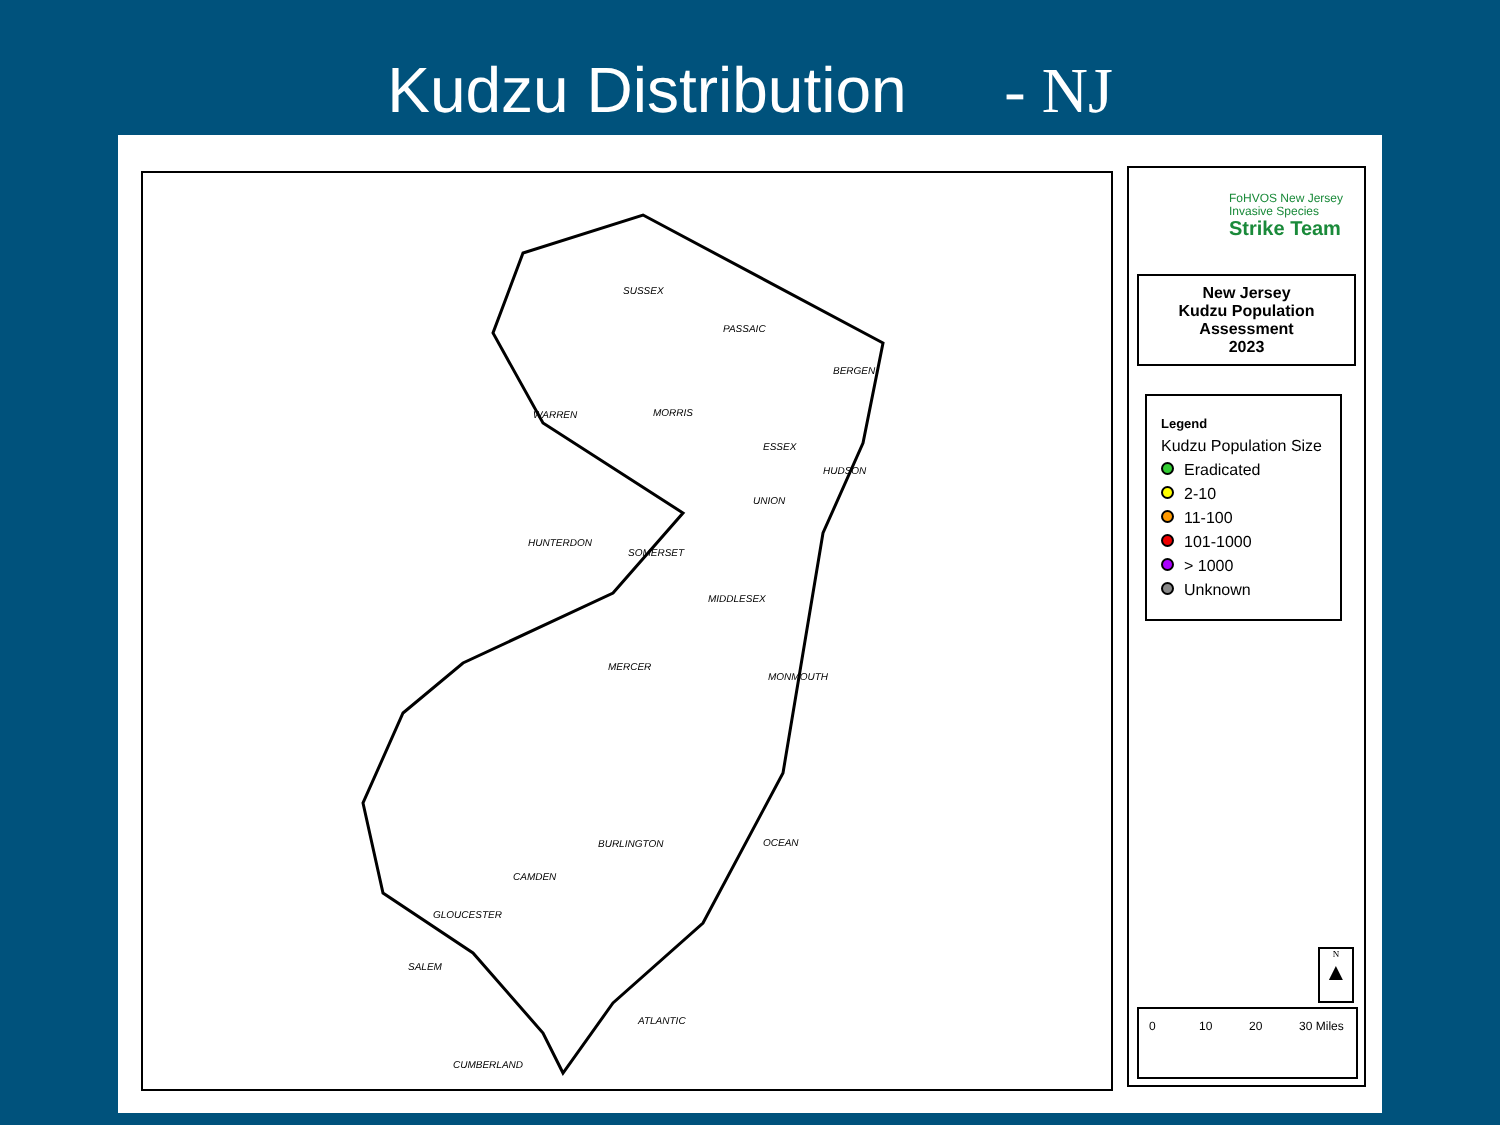Kudzu Distribution - NJ
SUSSEX
PASSAIC
BERGEN
WARREN MORRIS
ESSEX
HUDSON
UNION
HUNTERDON
SOMERSET
MIDDLESEX
MERCER
MONMOUTH
BURLINGTON OCEAN
CAMDEN
GLOUCESTER
SALEM
ATLANTIC
CUMBERLAND
FoHVOS New Jersey
Invasive Species
Strike Team
New Jersey
Kudzu Population
Assessment
2023
Legend
Kudzu Population Size
Eradicated
2-10
11-100
101-1000
> 1000
Unknown
N
▲
0 10 20 30 Miles